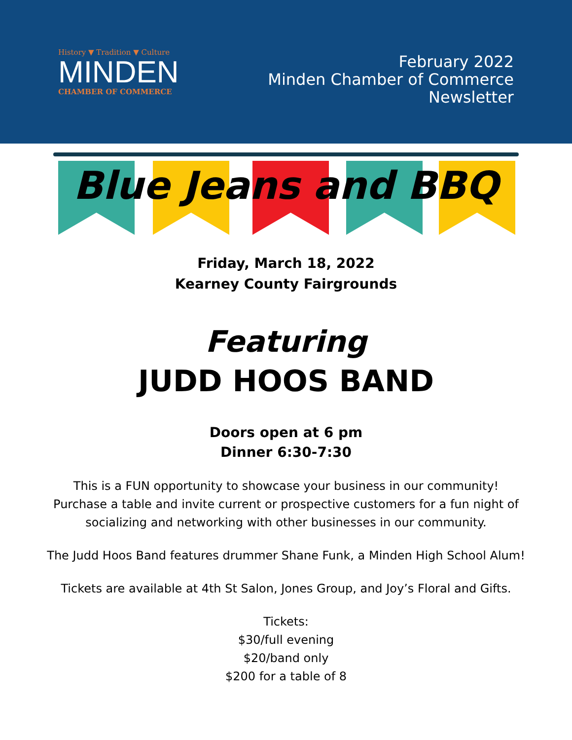History ▼ Tradition ▼ Culture
MINDEN
CHAMBER OF COMMERCE
February 2022
Minden Chamber of Commerce
Newsletter
Blue Jeans and BBQ
Friday, March 18, 2022
Kearney County Fairgrounds
Featuring
JUDD HOOS BAND
Doors open at 6 pm
Dinner 6:30-7:30
This is a FUN opportunity to showcase your business in our community!
Purchase a table and invite current or prospective customers for a fun night of
socializing and networking with other businesses in our community.
The Judd Hoos Band features drummer Shane Funk, a Minden High School Alum!
Tickets are available at 4th St Salon, Jones Group, and Joy’s Floral and Gifts.
Tickets:
$30/full evening
$20/band only
$200 for a table of 8